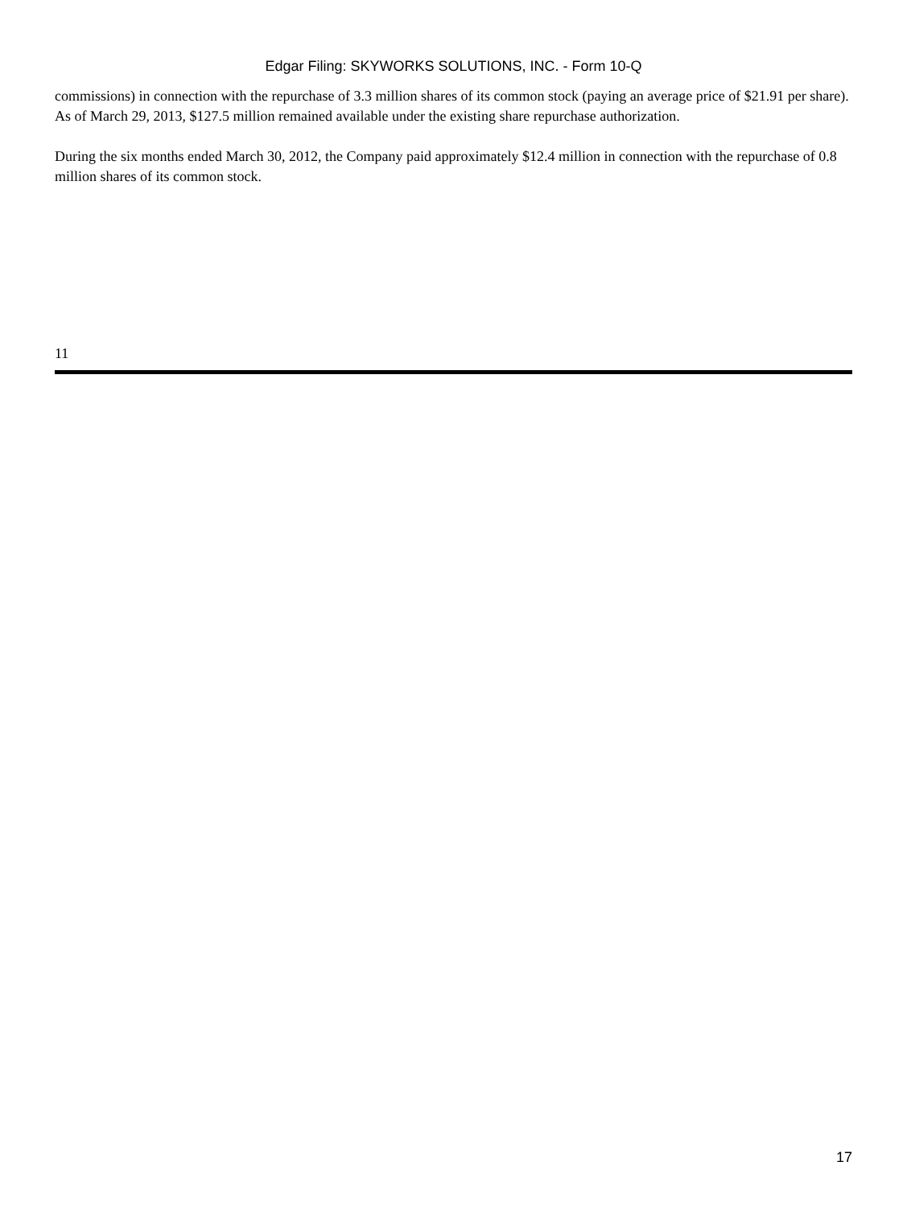Edgar Filing: SKYWORKS SOLUTIONS, INC. - Form 10-Q
commissions) in connection with the repurchase of 3.3 million shares of its common stock (paying an average price of $21.91 per share). As of March 29, 2013, $127.5 million remained available under the existing share repurchase authorization.
During the six months ended March 30, 2012, the Company paid approximately $12.4 million in connection with the repurchase of 0.8 million shares of its common stock.
11
17